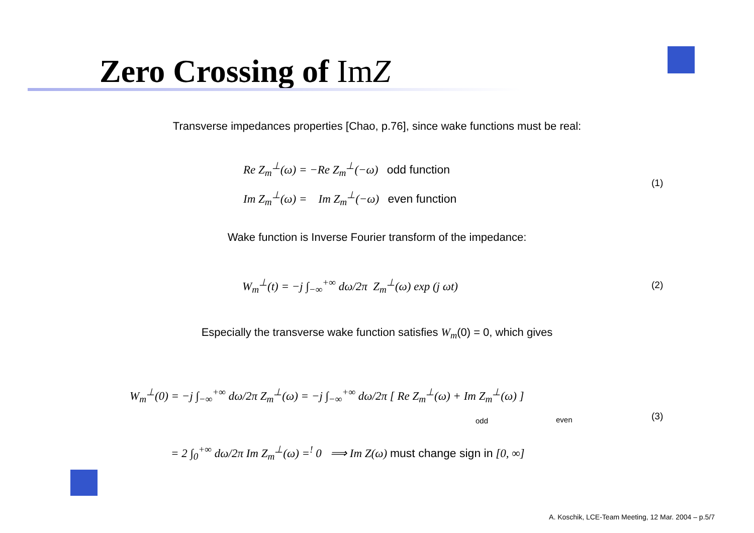Zero Crossing of ImZ
Transverse impedances properties [Chao, p.76], since wake functions must be real:
Re Z<sub>m</sub><sup>⊥</sup>(ω) = −Re Z<sub>m</sub><sup>⊥</sup>(−ω) odd function
Im Z<sub>m</sub><sup>⊥</sup>(ω) = Im Z<sub>m</sub><sup>⊥</sup>(−ω) even function
(1)
Wake function is Inverse Fourier transform of the impedance:
W<sub>m</sub><sup>⊥</sup>(t) = −j ∫<sub>−∞</sub><sup>+∞</sup> dω/2π Z<sub>m</sub><sup>⊥</sup>(ω) exp (j ωt) (2)
Especially the transverse wake function satisfies W<sub>m</sub>(0) = 0, which gives
W<sub>m</sub><sup>⊥</sup>(0) = −j ∫<sub>−∞</sub><sup>+∞</sup> dω/2π Z<sub>m</sub><sup>⊥</sup>(ω) = −j ∫<sub>−∞</sub><sup>+∞</sup> dω/2π [ Re Z<sub>m</sub><sup>⊥</sup>(ω) + Im Z<sub>m</sub><sup>⊥</sup>(ω) ]
odd even (3)
= 2 ∫<sub>0</sub><sup>+∞</sup> dω/2π Im Z<sub>m</sub><sup>⊥</sup>(ω) =<sup>!</sup> 0 ⟹ Im Z(ω) must change sign in [0, ∞]
A. Koschik, LCE-Team Meeting, 12 Mar. 2004 – p.5/7